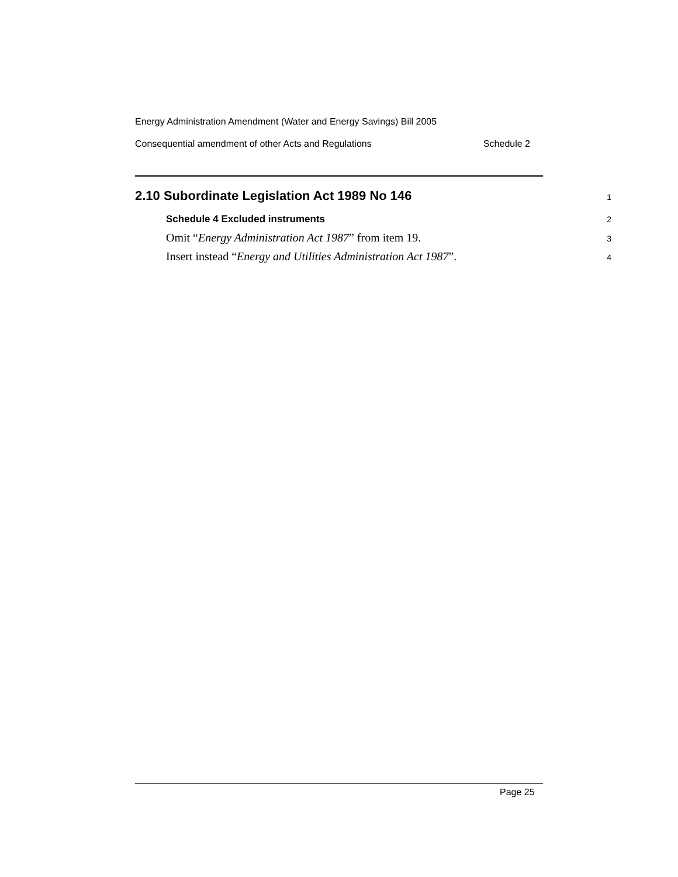Energy Administration Amendment (Water and Energy Savings) Bill 2005
Consequential amendment of other Acts and Regulations Schedule 2
2.10 Subordinate Legislation Act 1989 No 146 1
Schedule 4 Excluded instruments 2
Omit “Energy Administration Act 1987” from item 19. 3
Insert instead “Energy and Utilities Administration Act 1987”. 4
Page 25